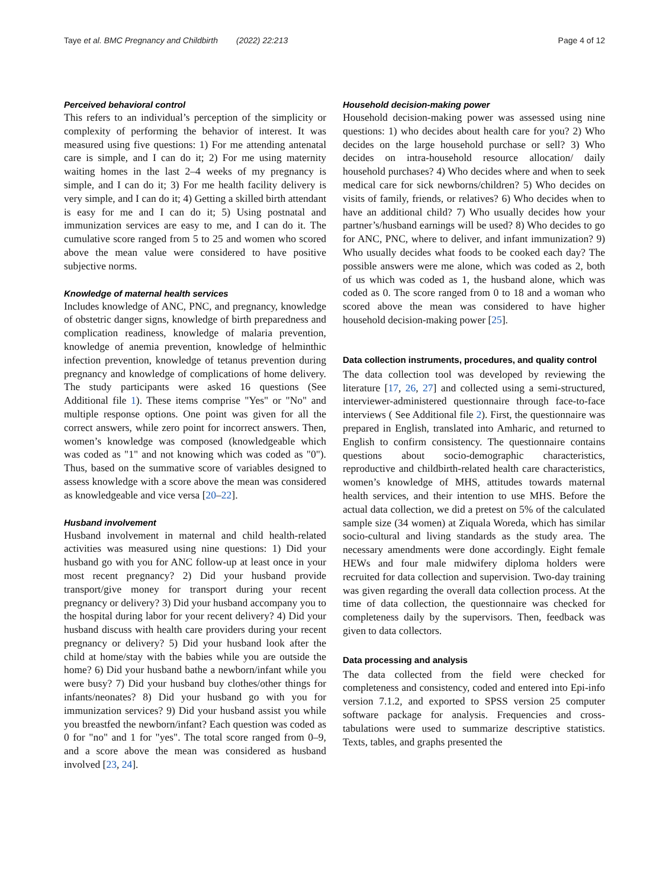Taye et al. BMC Pregnancy and Childbirth (2022) 22:213 Page 4 of 12
Perceived behavioral control
This refers to an individual’s perception of the simplicity or complexity of performing the behavior of interest. It was measured using five questions: 1) For me attending antenatal care is simple, and I can do it; 2) For me using maternity waiting homes in the last 2–4 weeks of my pregnancy is simple, and I can do it; 3) For me health facility delivery is very simple, and I can do it; 4) Getting a skilled birth attendant is easy for me and I can do it; 5) Using postnatal and immunization services are easy to me, and I can do it. The cumulative score ranged from 5 to 25 and women who scored above the mean value were considered to have positive subjective norms.
Knowledge of maternal health services
Includes knowledge of ANC, PNC, and pregnancy, knowledge of obstetric danger signs, knowledge of birth preparedness and complication readiness, knowledge of malaria prevention, knowledge of anemia prevention, knowledge of helminthic infection prevention, knowledge of tetanus prevention during pregnancy and knowledge of complications of home delivery. The study participants were asked 16 questions (See Additional file 1). These items comprise "Yes" or "No" and multiple response options. One point was given for all the correct answers, while zero point for incorrect answers. Then, women’s knowledge was composed (knowledgeable which was coded as "1" and not knowing which was coded as "0"). Thus, based on the summative score of variables designed to assess knowledge with a score above the mean was considered as knowledgeable and vice versa [20–22].
Husband involvement
Husband involvement in maternal and child health-related activities was measured using nine questions: 1) Did your husband go with you for ANC follow-up at least once in your most recent pregnancy? 2) Did your husband provide transport/give money for transport during your recent pregnancy or delivery? 3) Did your husband accompany you to the hospital during labor for your recent delivery? 4) Did your husband discuss with health care providers during your recent pregnancy or delivery? 5) Did your husband look after the child at home/stay with the babies while you are outside the home? 6) Did your husband bathe a newborn/infant while you were busy? 7) Did your husband buy clothes/other things for infants/neonates? 8) Did your husband go with you for immunization services? 9) Did your husband assist you while you breastfed the newborn/infant? Each question was coded as 0 for "no" and 1 for "yes". The total score ranged from 0–9, and a score above the mean was considered as husband involved [23, 24].
Household decision-making power
Household decision-making power was assessed using nine questions: 1) who decides about health care for you? 2) Who decides on the large household purchase or sell? 3) Who decides on intra-household resource allocation/ daily household purchases? 4) Who decides where and when to seek medical care for sick newborns/children? 5) Who decides on visits of family, friends, or relatives? 6) Who decides when to have an additional child? 7) Who usually decides how your partner’s/husband earnings will be used? 8) Who decides to go for ANC, PNC, where to deliver, and infant immunization? 9) Who usually decides what foods to be cooked each day? The possible answers were me alone, which was coded as 2, both of us which was coded as 1, the husband alone, which was coded as 0. The score ranged from 0 to 18 and a woman who scored above the mean was considered to have higher household decision-making power [25].
Data collection instruments, procedures, and quality control
The data collection tool was developed by reviewing the literature [17, 26, 27] and collected using a semi-structured, interviewer-administered questionnaire through face-to-face interviews ( See Additional file 2). First, the questionnaire was prepared in English, translated into Amharic, and returned to English to confirm consistency. The questionnaire contains questions about socio-demographic characteristics, reproductive and childbirth-related health care characteristics, women’s knowledge of MHS, attitudes towards maternal health services, and their intention to use MHS. Before the actual data collection, we did a pretest on 5% of the calculated sample size (34 women) at Ziquala Woreda, which has similar socio-cultural and living standards as the study area. The necessary amendments were done accordingly. Eight female HEWs and four male midwifery diploma holders were recruited for data collection and supervision. Two-day training was given regarding the overall data collection process. At the time of data collection, the questionnaire was checked for completeness daily by the supervisors. Then, feedback was given to data collectors.
Data processing and analysis
The data collected from the field were checked for completeness and consistency, coded and entered into Epi-info version 7.1.2, and exported to SPSS version 25 computer software package for analysis. Frequencies and cross-tabulations were used to summarize descriptive statistics. Texts, tables, and graphs presented the